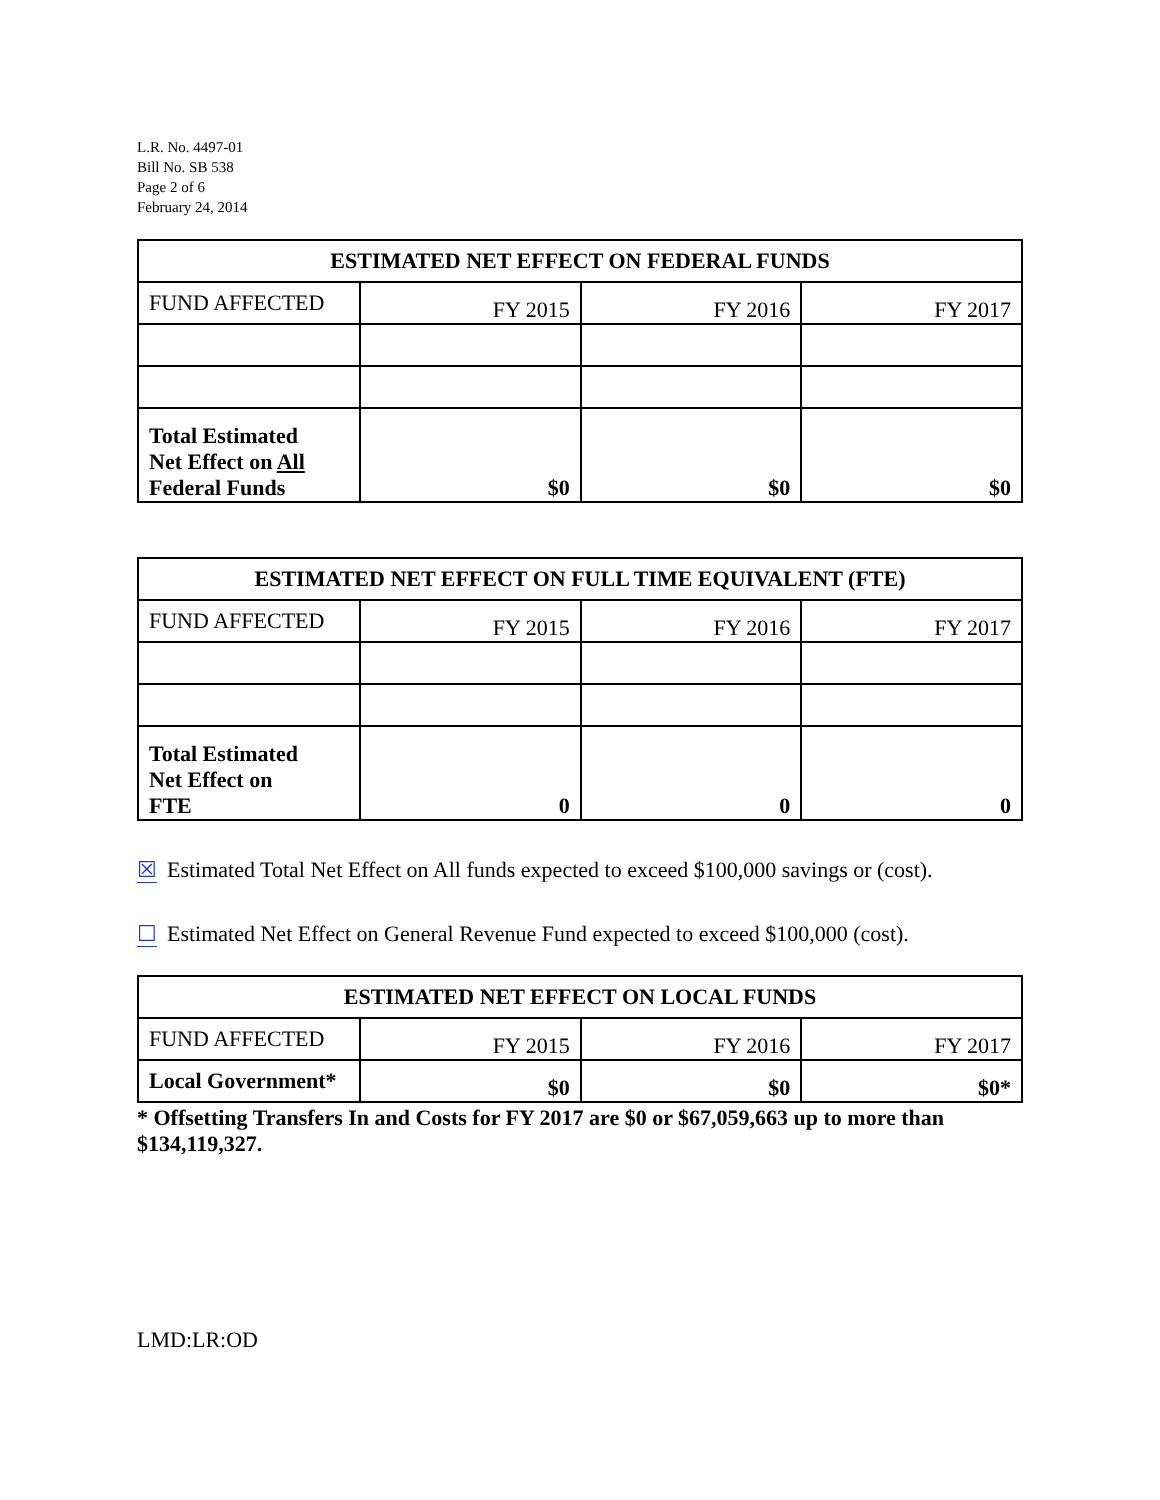L.R. No. 4497-01
Bill No. SB 538
Page 2 of 6
February 24, 2014
| ESTIMATED NET EFFECT ON FEDERAL FUNDS | | | |
| --- | --- | --- | --- |
| FUND AFFECTED | FY 2015 | FY 2016 | FY 2017 |
| Total Estimated Net Effect on All Federal Funds | $0 | $0 | $0 |
| ESTIMATED NET EFFECT ON FULL TIME EQUIVALENT (FTE) | | | |
| --- | --- | --- | --- |
| FUND AFFECTED | FY 2015 | FY 2016 | FY 2017 |
| Total Estimated Net Effect on FTE | 0 | 0 | 0 |
☒ Estimated Total Net Effect on All funds expected to exceed $100,000 savings or (cost).
☐ Estimated Net Effect on General Revenue Fund expected to exceed $100,000 (cost).
| ESTIMATED NET EFFECT ON LOCAL FUNDS | | | |
| --- | --- | --- | --- |
| FUND AFFECTED | FY 2015 | FY 2016 | FY 2017 |
| Local Government* | $0 | $0 | $0* |
* Offsetting Transfers In and Costs for FY 2017 are $0 or $67,059,663 up to more than $134,119,327.
LMD:LR:OD